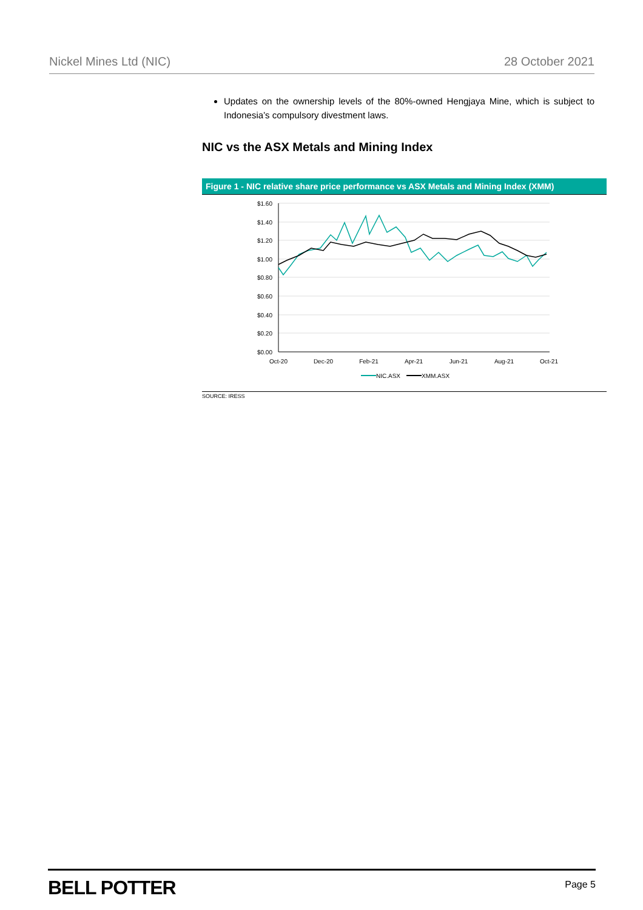Nickel Mines Ltd (NIC) 28 October 2021
Updates on the ownership levels of the 80%-owned Hengjaya Mine, which is subject to Indonesia’s compulsory divestment laws.
NIC vs the ASX Metals and Mining Index
Figure 1 - NIC relative share price performance vs ASX Metals and Mining Index (XMM)
$1.60
$1.40
$1.20
$1.00
$0.80
$0.60
$0.40
$0.20
$0.00
Oct-20
Dec-20
Feb-21
Apr-21
Jun-21
Aug-21
Oct-21
NIC.ASX
XMM.ASX
SOURCE: IRESS
BELL POTTER Page 5